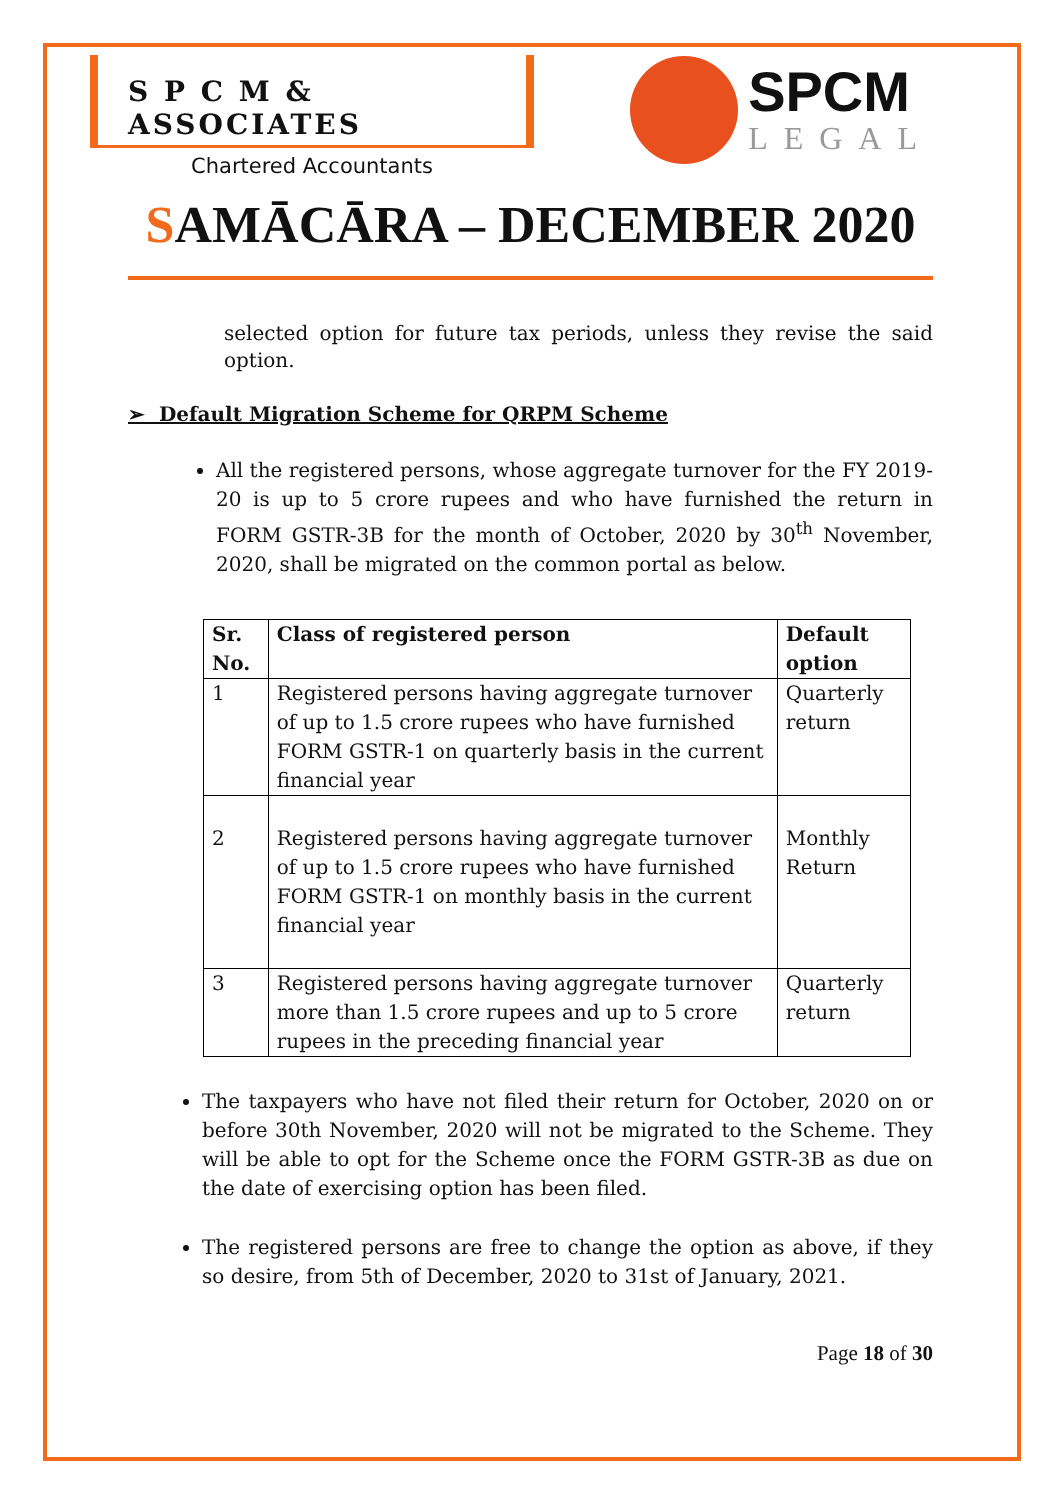S P C M & ASSOCIATES
Chartered Accountants
SPCM
LEGAL
SAMĀCĀRA – DECEMBER 2020
selected option for future tax periods, unless they revise the said option.
➢ Default Migration Scheme for QRPM Scheme
All the registered persons, whose aggregate turnover for the FY 2019-20 is up to 5 crore rupees and who have furnished the return in FORM GSTR-3B for the month of October, 2020 by 30<sup>th</sup> November, 2020, shall be migrated on the common portal as below.
| Sr. No. | Class of registered person | Default option |
| --- | --- | --- |
| 1 | Registered persons having aggregate turnover of up to 1.5 crore rupees who have furnished FORM GSTR-1 on quarterly basis in the current financial year | Quarterly return |
| 2 | Registered persons having aggregate turnover of up to 1.5 crore rupees who have furnished FORM GSTR-1 on monthly basis in the current financial year | Monthly Return |
| 3 | Registered persons having aggregate turnover more than 1.5 crore rupees and up to 5 crore rupees in the preceding financial year | Quarterly return |
The taxpayers who have not filed their return for October, 2020 on or before 30th November, 2020 will not be migrated to the Scheme. They will be able to opt for the Scheme once the FORM GSTR-3B as due on the date of exercising option has been filed.
The registered persons are free to change the option as above, if they so desire, from 5th of December, 2020 to 31st of January, 2021.
Page 18 of 30